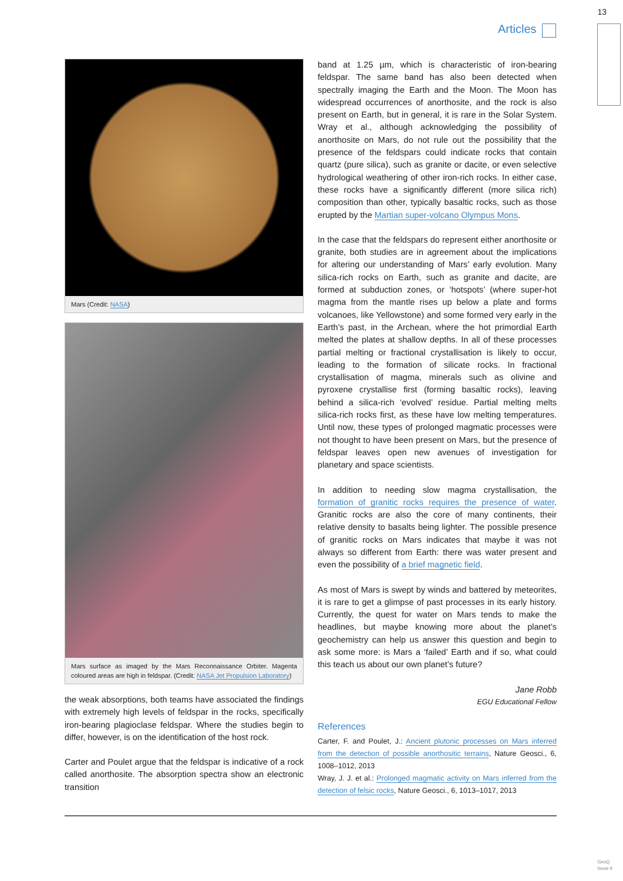13
Articles
Mars (Credit: NASA)
Mars surface as imaged by the Mars Reconnaissance Orbiter. Magenta coloured areas are high in feldspar. (Credit: NASA Jet Propulsion Laboratory)
the weak absorptions, both teams have associated the findings with extremely high levels of feldspar in the rocks, specifically iron-bearing plagioclase feldspar. Where the studies begin to differ, however, is on the identification of the host rock.
Carter and Poulet argue that the feldspar is indicative of a rock called anorthosite. The absorption spectra show an electronic transition
band at 1.25 µm, which is characteristic of iron-bearing feldspar. The same band has also been detected when spectrally imaging the Earth and the Moon. The Moon has widespread occurrences of anorthosite, and the rock is also present on Earth, but in general, it is rare in the Solar System. Wray et al., although acknowledging the possibility of anorthosite on Mars, do not rule out the possibility that the presence of the feldspars could indicate rocks that contain quartz (pure silica), such as granite or dacite, or even selective hydrological weathering of other iron-rich rocks. In either case, these rocks have a significantly different (more silica rich) composition than other, typically basaltic rocks, such as those erupted by the Martian super-volcano Olympus Mons.
In the case that the feldspars do represent either anorthosite or granite, both studies are in agreement about the implications for altering our understanding of Mars’ early evolution. Many silica-rich rocks on Earth, such as granite and dacite, are formed at subduction zones, or ‘hotspots’ (where super-hot magma from the mantle rises up below a plate and forms volcanoes, like Yellowstone) and some formed very early in the Earth’s past, in the Archean, where the hot primordial Earth melted the plates at shallow depths. In all of these processes partial melting or fractional crystallisation is likely to occur, leading to the formation of silicate rocks. In fractional crystallisation of magma, minerals such as olivine and pyroxene crystallise first (forming basaltic rocks), leaving behind a silica-rich ‘evolved’ residue. Partial melting melts silica-rich rocks first, as these have low melting temperatures. Until now, these types of prolonged magmatic processes were not thought to have been present on Mars, but the presence of feldspar leaves open new avenues of investigation for planetary and space scientists.
In addition to needing slow magma crystallisation, the formation of granitic rocks requires the presence of water. Granitic rocks are also the core of many continents, their relative density to basalts being lighter. The possible presence of granitic rocks on Mars indicates that maybe it was not always so different from Earth: there was water present and even the possibility of a brief magnetic field.
As most of Mars is swept by winds and battered by meteorites, it is rare to get a glimpse of past processes in its early history. Currently, the quest for water on Mars tends to make the headlines, but maybe knowing more about the planet’s geochemistry can help us answer this question and begin to ask some more: is Mars a ‘failed’ Earth and if so, what could this teach us about our own planet’s future?
Jane Robb
EGU Educational Fellow
References
Carter, F. and Poulet, J.: Ancient plutonic processes on Mars inferred from the detection of possible anorthositic terrains, Nature Geosci., 6, 1008–1012, 2013
Wray, J. J. et al.: Prolonged magmatic activity on Mars inferred from the detection of felsic rocks, Nature Geosci., 6, 1013–1017, 2013
GeoQ
Issue 9